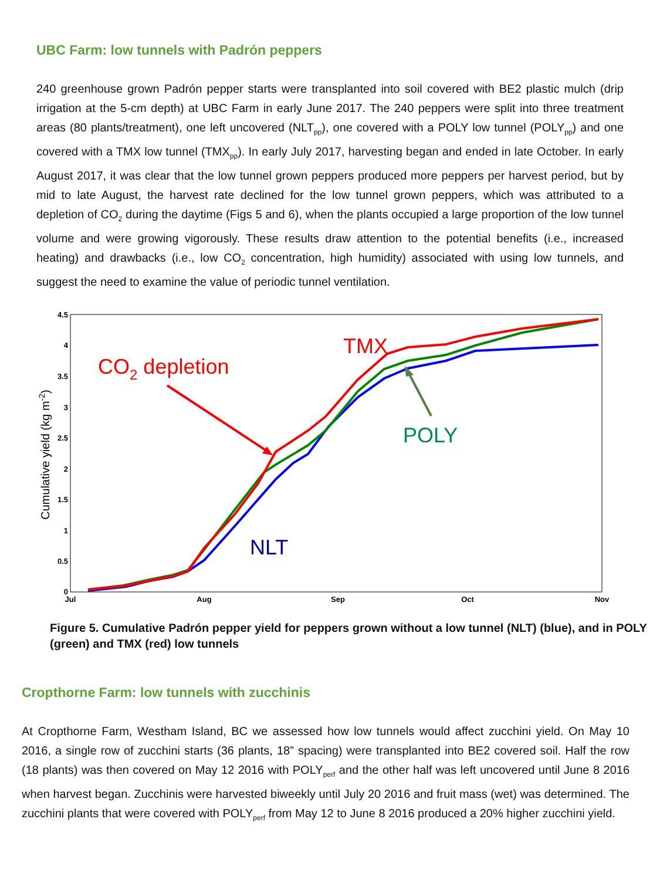UBC Farm: low tunnels with Padrón peppers
240 greenhouse grown Padrón pepper starts were transplanted into soil covered with BE2 plastic mulch (drip irrigation at the 5-cm depth) at UBC Farm in early June 2017. The 240 peppers were split into three treatment areas (80 plants/treatment), one left uncovered (NLT<sub>pp</sub>), one covered with a POLY low tunnel (POLY<sub>pp</sub>) and one covered with a TMX low tunnel (TMX<sub>pp</sub>). In early July 2017, harvesting began and ended in late October. In early August 2017, it was clear that the low tunnel grown peppers produced more peppers per harvest period, but by mid to late August, the harvest rate declined for the low tunnel grown peppers, which was attributed to a depletion of CO<sub>2</sub> during the daytime (Figs 5 and 6), when the plants occupied a large proportion of the low tunnel volume and were growing vigorously. These results draw attention to the potential benefits (i.e., increased heating) and drawbacks (i.e., low CO<sub>2</sub> concentration, high humidity) associated with using low tunnels, and suggest the need to examine the value of periodic tunnel ventilation.
4.5
4
3.5
3
2.5
2
1.5
1
0.5
0
Jul
Aug
Sep
Oct
Nov
Cumulative yield (kg m-2)
CO2 depletion
TMX
POLY
NLT
Figure 5. Cumulative Padrón pepper yield for peppers grown without a low tunnel (NLT) (blue), and in POLY (green) and TMX (red) low tunnels
Cropthorne Farm: low tunnels with zucchinis
At Cropthorne Farm, Westham Island, BC we assessed how low tunnels would affect zucchini yield. On May 10 2016, a single row of zucchini starts (36 plants, 18” spacing) were transplanted into BE2 covered soil. Half the row (18 plants) was then covered on May 12 2016 with POLY<sub>perf</sub> and the other half was left uncovered until June 8 2016 when harvest began. Zucchinis were harvested biweekly until July 20 2016 and fruit mass (wet) was determined. The zucchini plants that were covered with POLY<sub>perf</sub> from May 12 to June 8 2016 produced a 20% higher zucchini yield.